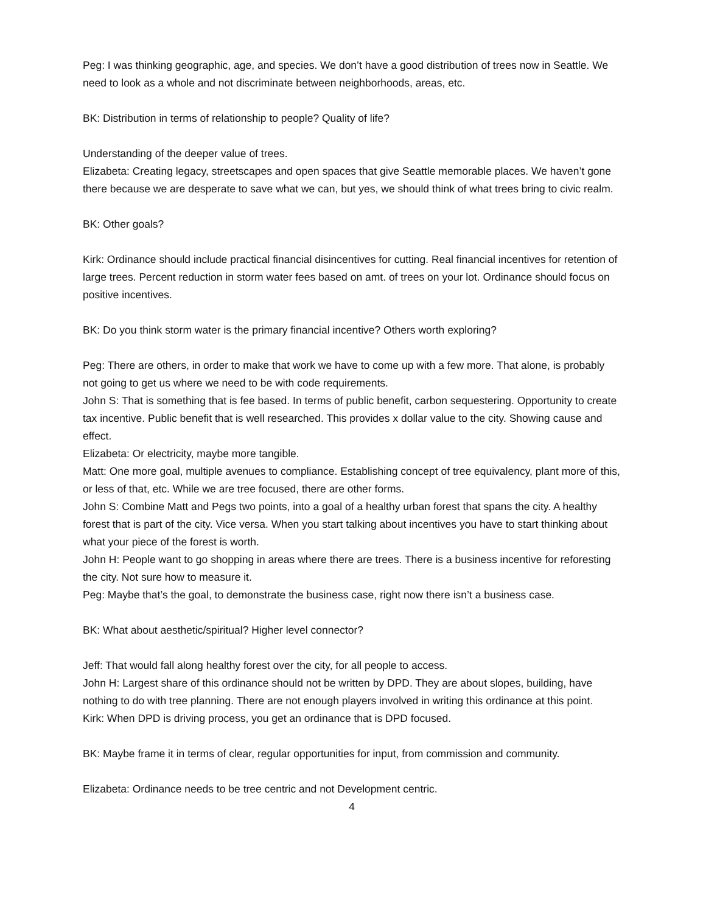Peg: I was thinking geographic, age, and species. We don’t have a good distribution of trees now in Seattle. We need to look as a whole and not discriminate between neighborhoods, areas, etc.
BK: Distribution in terms of relationship to people? Quality of life?
Understanding of the deeper value of trees.
Elizabeta: Creating legacy, streetscapes and open spaces that give Seattle memorable places. We haven’t gone there because we are desperate to save what we can, but yes, we should think of what trees bring to civic realm.
BK: Other goals?
Kirk: Ordinance should include practical financial disincentives for cutting. Real financial incentives for retention of large trees. Percent reduction in storm water fees based on amt. of trees on your lot. Ordinance should focus on positive incentives.
BK: Do you think storm water is the primary financial incentive? Others worth exploring?
Peg: There are others, in order to make that work we have to come up with a few more. That alone, is probably not going to get us where we need to be with code requirements.
John S: That is something that is fee based. In terms of public benefit, carbon sequestering. Opportunity to create tax incentive. Public benefit that is well researched. This provides x dollar value to the city. Showing cause and effect.
Elizabeta: Or electricity, maybe more tangible.
Matt: One more goal, multiple avenues to compliance. Establishing concept of tree equivalency, plant more of this, or less of that, etc. While we are tree focused, there are other forms.
John S: Combine Matt and Pegs two points, into a goal of a healthy urban forest that spans the city. A healthy forest that is part of the city. Vice versa. When you start talking about incentives you have to start thinking about what your piece of the forest is worth.
John H: People want to go shopping in areas where there are trees. There is a business incentive for reforesting the city. Not sure how to measure it.
Peg: Maybe that’s the goal, to demonstrate the business case, right now there isn’t a business case.
BK: What about aesthetic/spiritual? Higher level connector?
Jeff: That would fall along healthy forest over the city, for all people to access.
John H: Largest share of this ordinance should not be written by DPD. They are about slopes, building, have nothing to do with tree planning. There are not enough players involved in writing this ordinance at this point.
Kirk: When DPD is driving process, you get an ordinance that is DPD focused.
BK: Maybe frame it in terms of clear, regular opportunities for input, from commission and community.
Elizabeta: Ordinance needs to be tree centric and not Development centric.
4